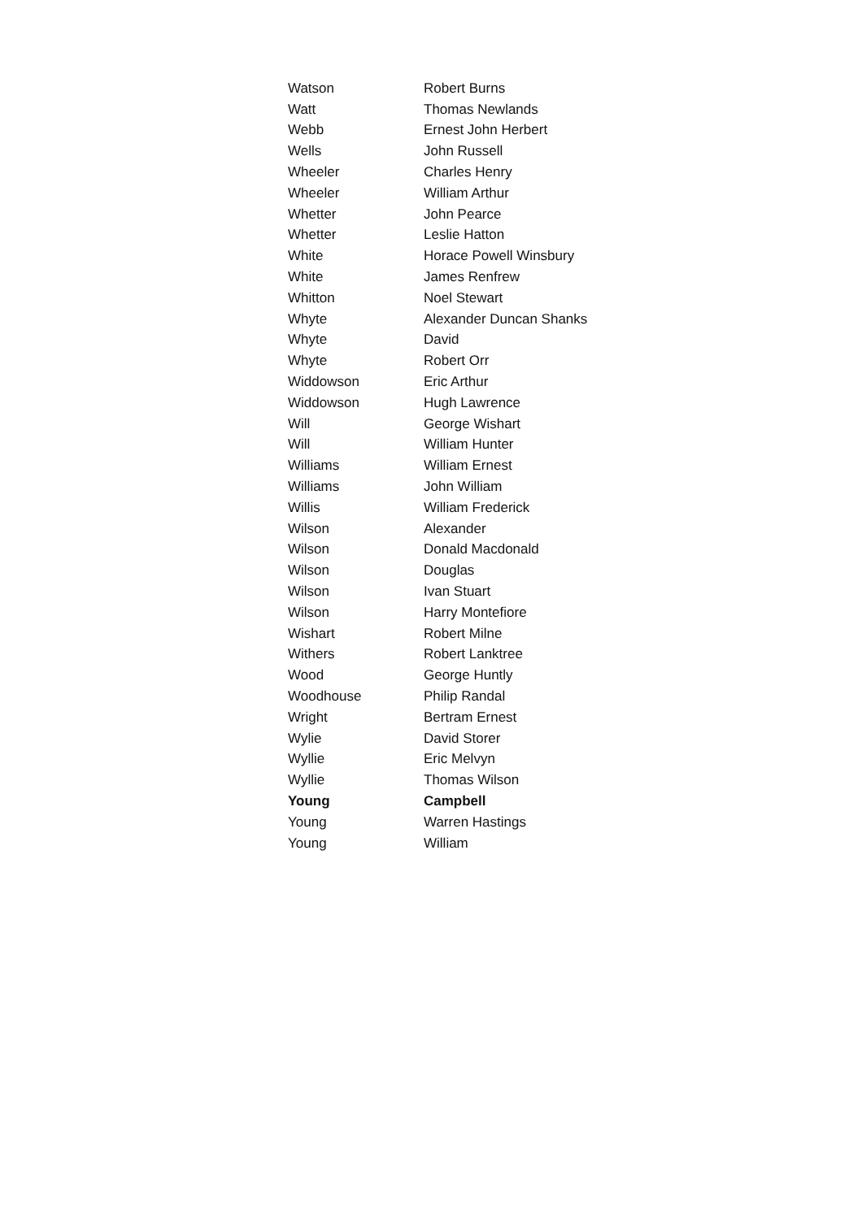| Watson | Robert Burns |
| Watt | Thomas Newlands |
| Webb | Ernest John Herbert |
| Wells | John Russell |
| Wheeler | Charles Henry |
| Wheeler | William Arthur |
| Whetter | John Pearce |
| Whetter | Leslie Hatton |
| White | Horace Powell Winsbury |
| White | James Renfrew |
| Whitton | Noel Stewart |
| Whyte | Alexander Duncan Shanks |
| Whyte | David |
| Whyte | Robert Orr |
| Widdowson | Eric Arthur |
| Widdowson | Hugh Lawrence |
| Will | George Wishart |
| Will | William Hunter |
| Williams | William Ernest |
| Williams | John William |
| Willis | William Frederick |
| Wilson | Alexander |
| Wilson | Donald Macdonald |
| Wilson | Douglas |
| Wilson | Ivan Stuart |
| Wilson | Harry Montefiore |
| Wishart | Robert Milne |
| Withers | Robert Lanktree |
| Wood | George Huntly |
| Woodhouse | Philip Randal |
| Wright | Bertram Ernest |
| Wylie | David Storer |
| Wyllie | Eric Melvyn |
| Wyllie | Thomas Wilson |
| Young | Campbell |
| Young | Warren Hastings |
| Young | William |